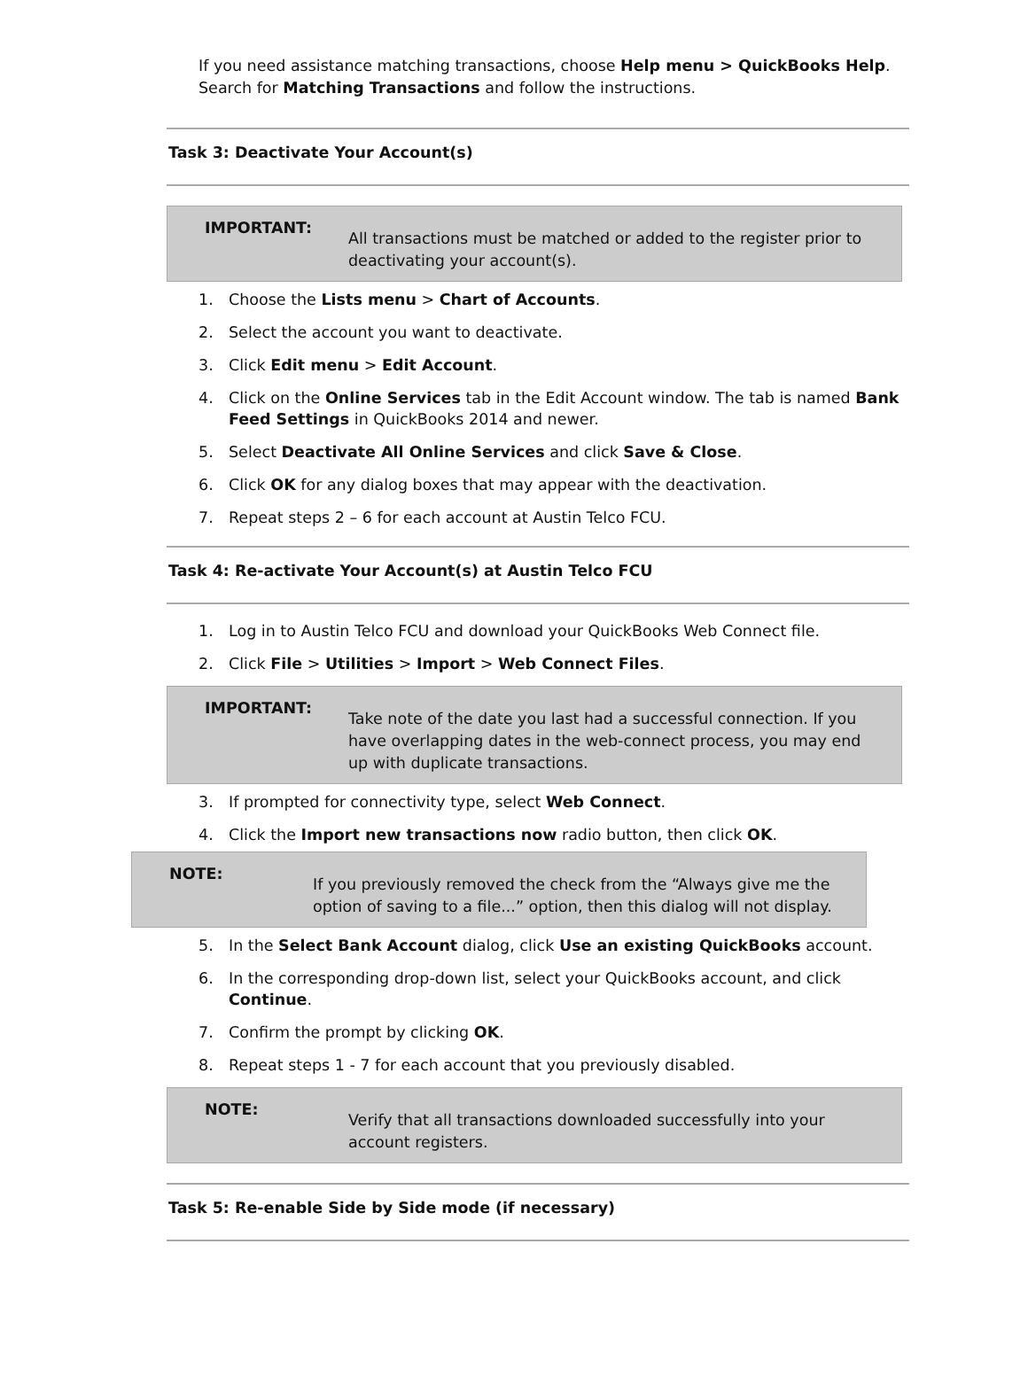If you need assistance matching transactions, choose Help menu > QuickBooks Help. Search for Matching Transactions and follow the instructions.
Task 3: Deactivate Your Account(s)
IMPORTANT:
All transactions must be matched or added to the register prior to deactivating your account(s).
1. Choose the Lists menu > Chart of Accounts.
2. Select the account you want to deactivate.
3. Click Edit menu > Edit Account.
4. Click on the Online Services tab in the Edit Account window. The tab is named Bank Feed Settings in QuickBooks 2014 and newer.
5. Select Deactivate All Online Services and click Save & Close.
6. Click OK for any dialog boxes that may appear with the deactivation.
7. Repeat steps 2 – 6 for each account at Austin Telco FCU.
Task 4: Re-activate Your Account(s) at Austin Telco FCU
1. Log in to Austin Telco FCU and download your QuickBooks Web Connect file.
2. Click File > Utilities > Import > Web Connect Files.
IMPORTANT:
Take note of the date you last had a successful connection. If you have overlapping dates in the web-connect process, you may end up with duplicate transactions.
3. If prompted for connectivity type, select Web Connect.
4. Click the Import new transactions now radio button, then click OK.
NOTE:
If you previously removed the check from the “Always give me the option of saving to a file...” option, then this dialog will not display.
5. In the Select Bank Account dialog, click Use an existing QuickBooks account.
6. In the corresponding drop-down list, select your QuickBooks account, and click Continue.
7. Confirm the prompt by clicking OK.
8. Repeat steps 1 - 7 for each account that you previously disabled.
NOTE:
Verify that all transactions downloaded successfully into your account registers.
Task 5: Re-enable Side by Side mode (if necessary)